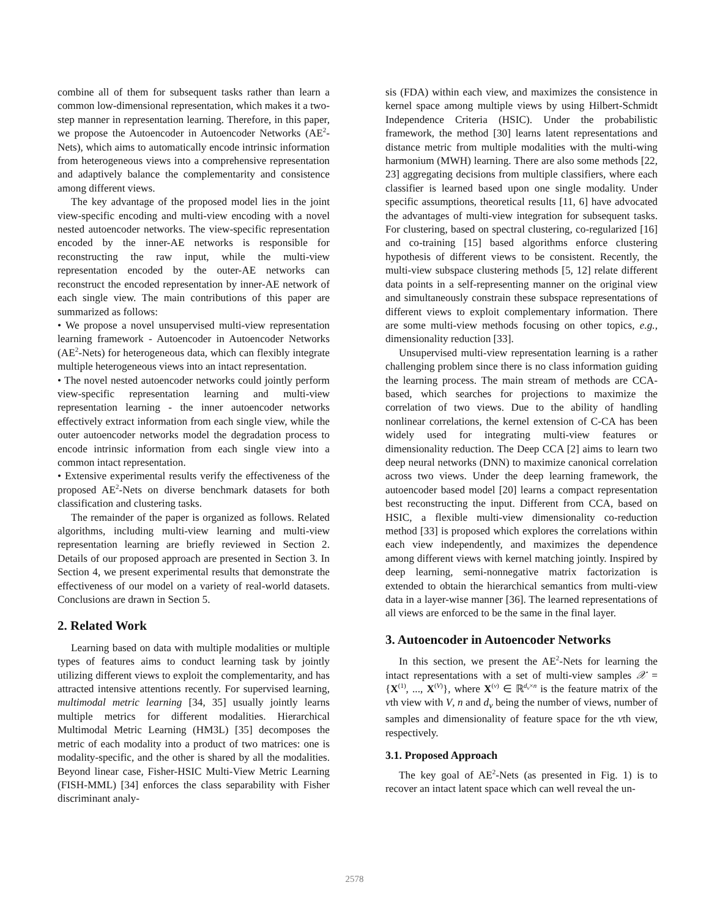combine all of them for subsequent tasks rather than learn a common low-dimensional representation, which makes it a two-step manner in representation learning. Therefore, in this paper, we propose the Autoencoder in Autoencoder Networks (AE<sup>2</sup>-Nets), which aims to automatically encode intrinsic information from heterogeneous views into a comprehensive representation and adaptively balance the complementarity and consistence among different views.
The key advantage of the proposed model lies in the joint view-specific encoding and multi-view encoding with a novel nested autoencoder networks. The view-specific representation encoded by the inner-AE networks is responsible for reconstructing the raw input, while the multi-view representation encoded by the outer-AE networks can reconstruct the encoded representation by inner-AE network of each single view. The main contributions of this paper are summarized as follows:
• We propose a novel unsupervised multi-view representation learning framework - Autoencoder in Autoencoder Networks (AE<sup>2</sup>-Nets) for heterogeneous data, which can flexibly integrate multiple heterogeneous views into an intact representation.
• The novel nested autoencoder networks could jointly perform view-specific representation learning and multi-view representation learning - the inner autoencoder networks effectively extract information from each single view, while the outer autoencoder networks model the degradation process to encode intrinsic information from each single view into a common intact representation.
• Extensive experimental results verify the effectiveness of the proposed AE<sup>2</sup>-Nets on diverse benchmark datasets for both classification and clustering tasks.
The remainder of the paper is organized as follows. Related algorithms, including multi-view learning and multi-view representation learning are briefly reviewed in Section 2. Details of our proposed approach are presented in Section 3. In Section 4, we present experimental results that demonstrate the effectiveness of our model on a variety of real-world datasets. Conclusions are drawn in Section 5.
2. Related Work
Learning based on data with multiple modalities or multiple types of features aims to conduct learning task by jointly utilizing different views to exploit the complementarity, and has attracted intensive attentions recently. For supervised learning, multimodal metric learning [34, 35] usually jointly learns multiple metrics for different modalities. Hierarchical Multimodal Metric Learning (HM3L) [35] decomposes the metric of each modality into a product of two matrices: one is modality-specific, and the other is shared by all the modalities. Beyond linear case, Fisher-HSIC Multi-View Metric Learning (FISH-MML) [34] enforces the class separability with Fisher discriminant analy-
sis (FDA) within each view, and maximizes the consistence in kernel space among multiple views by using Hilbert-Schmidt Independence Criteria (HSIC). Under the probabilistic framework, the method [30] learns latent representations and distance metric from multiple modalities with the multi-wing harmonium (MWH) learning. There are also some methods [22, 23] aggregating decisions from multiple classifiers, where each classifier is learned based upon one single modality. Under specific assumptions, theoretical results [11, 6] have advocated the advantages of multi-view integration for subsequent tasks. For clustering, based on spectral clustering, co-regularized [16] and co-training [15] based algorithms enforce clustering hypothesis of different views to be consistent. Recently, the multi-view subspace clustering methods [5, 12] relate different data points in a self-representing manner on the original view and simultaneously constrain these subspace representations of different views to exploit complementary information. There are some multi-view methods focusing on other topics, e.g., dimensionality reduction [33].
Unsupervised multi-view representation learning is a rather challenging problem since there is no class information guiding the learning process. The main stream of methods are CCA-based, which searches for projections to maximize the correlation of two views. Due to the ability of handling nonlinear correlations, the kernel extension of C-CA has been widely used for integrating multi-view features or dimensionality reduction. The Deep CCA [2] aims to learn two deep neural networks (DNN) to maximize canonical correlation across two views. Under the deep learning framework, the autoencoder based model [20] learns a compact representation best reconstructing the input. Different from CCA, based on HSIC, a flexible multi-view dimensionality co-reduction method [33] is proposed which explores the correlations within each view independently, and maximizes the dependence among different views with kernel matching jointly. Inspired by deep learning, semi-nonnegative matrix factorization is extended to obtain the hierarchical semantics from multi-view data in a layer-wise manner [36]. The learned representations of all views are enforced to be the same in the final layer.
3. Autoencoder in Autoencoder Networks
In this section, we present the AE<sup>2</sup>-Nets for learning the intact representations with a set of multi-view samples 𝒳 = {X<sup>(1)</sup>, ..., X<sup>(V)</sup>}, where X<sup>(v)</sup> ∈ ℝ<sup>d<sub>v</sub>×n</sup> is the feature matrix of the vth view with V, n and d<sub>v</sub> being the number of views, number of samples and dimensionality of feature space for the vth view, respectively.
3.1. Proposed Approach
The key goal of AE<sup>2</sup>-Nets (as presented in Fig. 1) is to recover an intact latent space which can well reveal the un-
2578